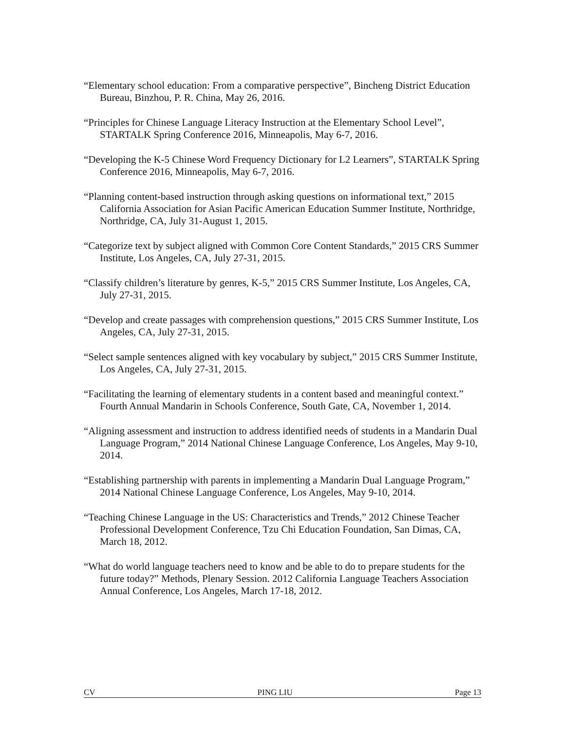“Elementary school education: From a comparative perspective”, Bincheng District Education Bureau, Binzhou, P. R. China, May 26, 2016.
“Principles for Chinese Language Literacy Instruction at the Elementary School Level”, STARTALK Spring Conference 2016, Minneapolis, May 6-7, 2016.
“Developing the K-5 Chinese Word Frequency Dictionary for L2 Learners”, STARTALK Spring Conference 2016, Minneapolis, May 6-7, 2016.
“Planning content-based instruction through asking questions on informational text,” 2015 California Association for Asian Pacific American Education Summer Institute, Northridge, Northridge, CA, July 31-August 1, 2015.
“Categorize text by subject aligned with Common Core Content Standards,” 2015 CRS Summer Institute, Los Angeles, CA, July 27-31, 2015.
“Classify children’s literature by genres, K-5,” 2015 CRS Summer Institute, Los Angeles, CA, July 27-31, 2015.
“Develop and create passages with comprehension questions,” 2015 CRS Summer Institute, Los Angeles, CA, July 27-31, 2015.
“Select sample sentences aligned with key vocabulary by subject,” 2015 CRS Summer Institute, Los Angeles, CA, July 27-31, 2015.
“Facilitating the learning of elementary students in a content based and meaningful context.” Fourth Annual Mandarin in Schools Conference, South Gate, CA, November 1, 2014.
“Aligning assessment and instruction to address identified needs of students in a Mandarin Dual Language Program,” 2014 National Chinese Language Conference, Los Angeles, May 9-10, 2014.
“Establishing partnership with parents in implementing a Mandarin Dual Language Program,” 2014 National Chinese Language Conference, Los Angeles, May 9-10, 2014.
“Teaching Chinese Language in the US: Characteristics and Trends,” 2012 Chinese Teacher Professional Development Conference, Tzu Chi Education Foundation, San Dimas, CA, March 18, 2012.
“What do world language teachers need to know and be able to do to prepare students for the future today?” Methods, Plenary Session. 2012 California Language Teachers Association Annual Conference, Los Angeles, March 17-18, 2012.
CV PING LIU Page 13